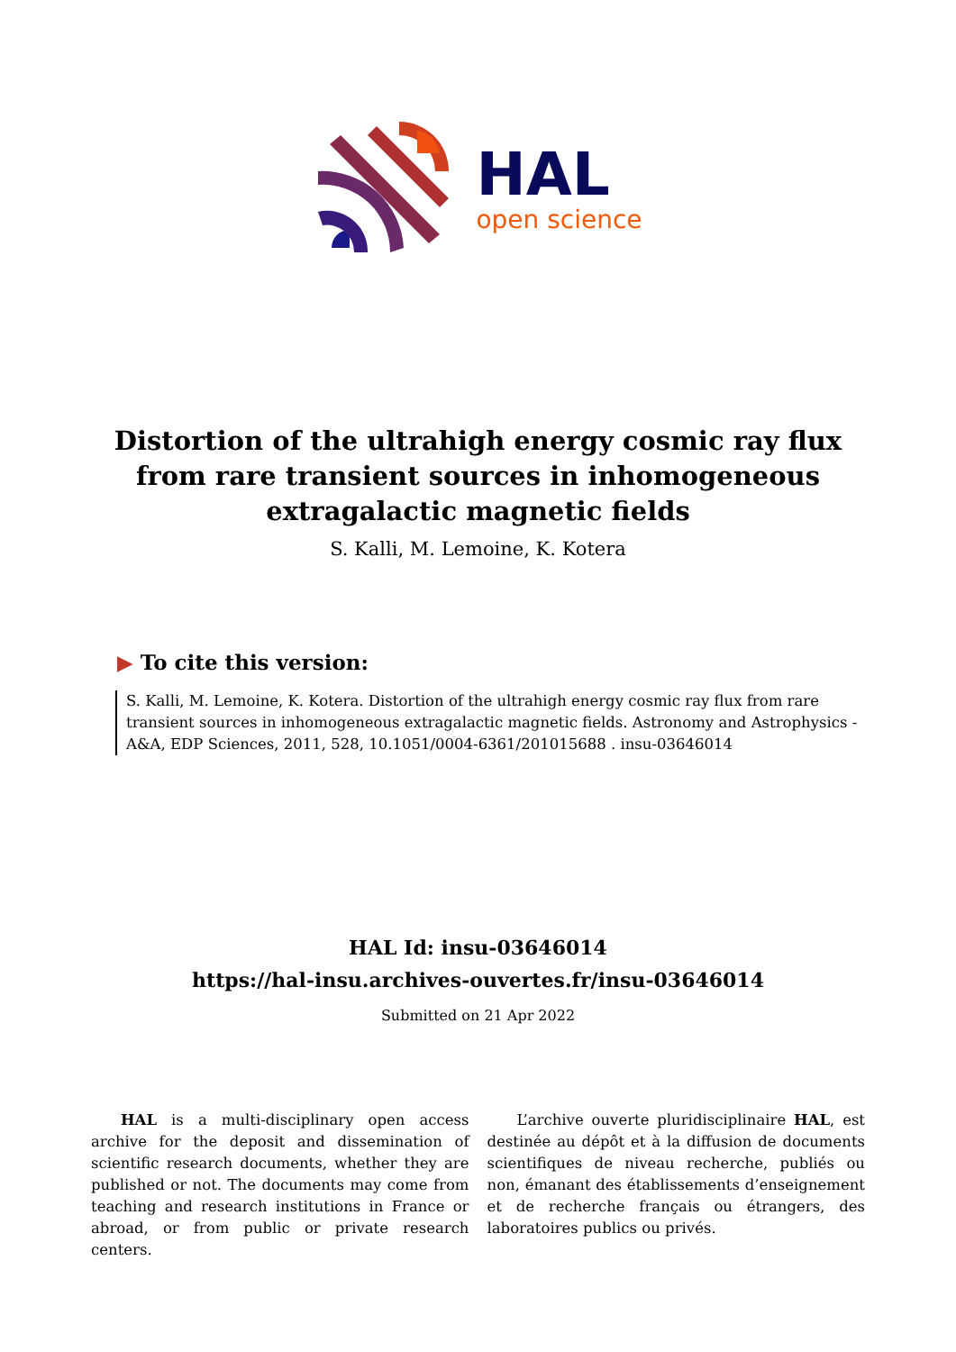HAL
open science
Distortion of the ultrahigh energy cosmic ray flux from rare transient sources in inhomogeneous extragalactic magnetic fields
S. Kalli, M. Lemoine, K. Kotera
▶ To cite this version:
S. Kalli, M. Lemoine, K. Kotera. Distortion of the ultrahigh energy cosmic ray flux from rare transient sources in inhomogeneous extragalactic magnetic fields. Astronomy and Astrophysics - A&A, EDP Sciences, 2011, 528, 10.1051/0004-6361/201015688 . insu-03646014
HAL Id: insu-03646014
https://hal-insu.archives-ouvertes.fr/insu-03646014
Submitted on 21 Apr 2022
HAL is a multi-disciplinary open access archive for the deposit and dissemination of scientific research documents, whether they are published or not. The documents may come from teaching and research institutions in France or abroad, or from public or private research centers.
L’archive ouverte pluridisciplinaire HAL, est destinée au dépôt et à la diffusion de documents scientifiques de niveau recherche, publiés ou non, émanant des établissements d’enseignement et de recherche français ou étrangers, des laboratoires publics ou privés.